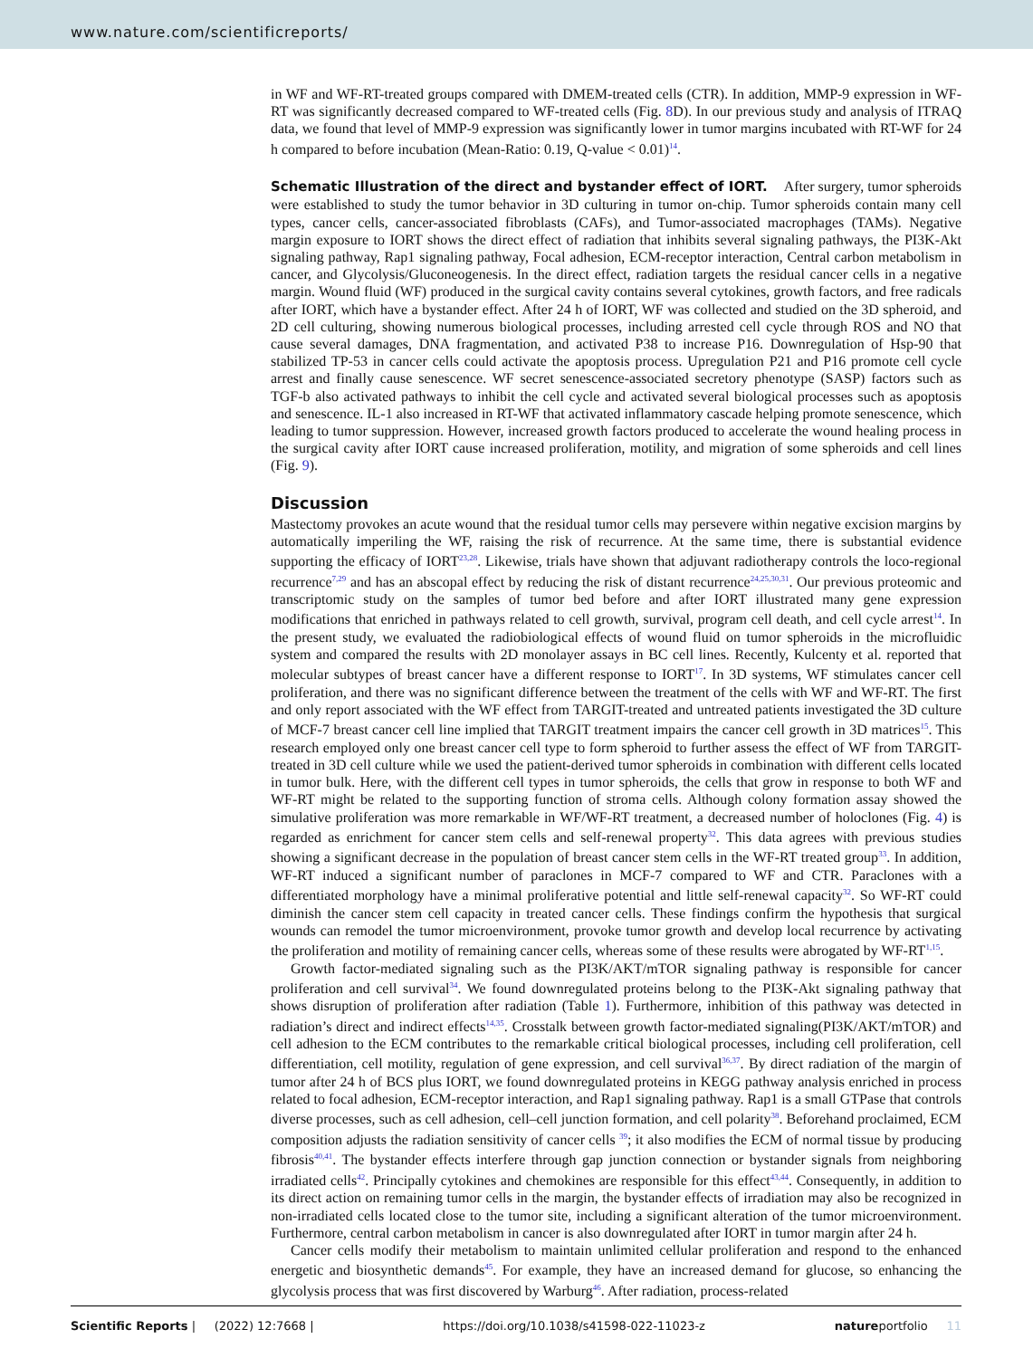www.nature.com/scientificreports/
in WF and WF-RT-treated groups compared with DMEM-treated cells (CTR). In addition, MMP-9 expression in WF-RT was significantly decreased compared to WF-treated cells (Fig. 8 D). In our previous study and analysis of ITRAQ data, we found that level of MMP-9 expression was significantly lower in tumor margins incubated with RT-WF for 24 h compared to before incubation (Mean-Ratio: 0.19, Q-value < 0.01)<sup>14</sup>.
Schematic Illustration of the direct and bystander effect of IORT.
After surgery, tumor spheroids were established to study the tumor behavior in 3D culturing in tumor on-chip. Tumor spheroids contain many cell types, cancer cells, cancer-associated fibroblasts (CAFs), and Tumor-associated macrophages (TAMs). Negative margin exposure to IORT shows the direct effect of radiation that inhibits several signaling pathways, the PI3K-Akt signaling pathway, Rap1 signaling pathway, Focal adhesion, ECM-receptor interaction, Central carbon metabolism in cancer, and Glycolysis/Gluconeogenesis. In the direct effect, radiation targets the residual cancer cells in a negative margin. Wound fluid (WF) produced in the surgical cavity contains several cytokines, growth factors, and free radicals after IORT, which have a bystander effect. After 24 h of IORT, WF was collected and studied on the 3D spheroid, and 2D cell culturing, showing numerous biological processes, including arrested cell cycle through ROS and NO that cause several damages, DNA fragmentation, and activated P38 to increase P16. Downregulation of Hsp-90 that stabilized TP-53 in cancer cells could activate the apoptosis process. Upregulation P21 and P16 promote cell cycle arrest and finally cause senescence. WF secret senescence-associated secretory phenotype (SASP) factors such as TGF-b also activated pathways to inhibit the cell cycle and activated several biological processes such as apoptosis and senescence. IL-1 also increased in RT-WF that activated inflammatory cascade helping promote senescence, which leading to tumor suppression. However, increased growth factors produced to accelerate the wound healing process in the surgical cavity after IORT cause increased proliferation, motility, and migration of some spheroids and cell lines (Fig. 9).
Discussion
Mastectomy provokes an acute wound that the residual tumor cells may persevere within negative excision margins by automatically imperiling the WF, raising the risk of recurrence. At the same time, there is substantial evidence supporting the efficacy of IORT<sup>23,28</sup>. Likewise, trials have shown that adjuvant radiotherapy controls the loco-regional recurrence<sup>7,29</sup> and has an abscopal effect by reducing the risk of distant recurrence<sup>24,25,30,31</sup>. Our previous proteomic and transcriptomic study on the samples of tumor bed before and after IORT illustrated many gene expression modifications that enriched in pathways related to cell growth, survival, program cell death, and cell cycle arrest<sup>14</sup>. In the present study, we evaluated the radiobiological effects of wound fluid on tumor spheroids in the microfluidic system and compared the results with 2D monolayer assays in BC cell lines. Recently, Kulcenty et al. reported that molecular subtypes of breast cancer have a different response to IORT<sup>17</sup>. In 3D systems, WF stimulates cancer cell proliferation, and there was no significant difference between the treatment of the cells with WF and WF-RT. The first and only report associated with the WF effect from TARGIT-treated and untreated patients investigated the 3D culture of MCF-7 breast cancer cell line implied that TARGIT treatment impairs the cancer cell growth in 3D matrices<sup>15</sup>. This research employed only one breast cancer cell type to form spheroid to further assess the effect of WF from TARGIT-treated in 3D cell culture while we used the patient-derived tumor spheroids in combination with different cells located in tumor bulk. Here, with the different cell types in tumor spheroids, the cells that grow in response to both WF and WF-RT might be related to the supporting function of stroma cells. Although colony formation assay showed the simulative proliferation was more remarkable in WF/WF-RT treatment, a decreased number of holoclones (Fig. 4) is regarded as enrichment for cancer stem cells and self-renewal property<sup>32</sup>. This data agrees with previous studies showing a significant decrease in the population of breast cancer stem cells in the WF-RT treated group<sup>33</sup>. In addition, WF-RT induced a significant number of paraclones in MCF-7 compared to WF and CTR. Paraclones with a differentiated morphology have a minimal proliferative potential and little self-renewal capacity<sup>32</sup>. So WF-RT could diminish the cancer stem cell capacity in treated cancer cells. These findings confirm the hypothesis that surgical wounds can remodel the tumor microenvironment, provoke tumor growth and develop local recurrence by activating the proliferation and motility of remaining cancer cells, whereas some of these results were abrogated by WF-RT<sup>1,15</sup>.
Growth factor-mediated signaling such as the PI3K/AKT/mTOR signaling pathway is responsible for cancer proliferation and cell survival<sup>34</sup>. We found downregulated proteins belong to the PI3K-Akt signaling pathway that shows disruption of proliferation after radiation (Table 1). Furthermore, inhibition of this pathway was detected in radiation’s direct and indirect effects<sup>14,35</sup>. Crosstalk between growth factor-mediated signaling(PI3K/AKT/mTOR) and cell adhesion to the ECM contributes to the remarkable critical biological processes, including cell proliferation, cell differentiation, cell motility, regulation of gene expression, and cell survival<sup>36,37</sup>. By direct radiation of the margin of tumor after 24 h of BCS plus IORT, we found downregulated proteins in KEGG pathway analysis enriched in process related to focal adhesion, ECM-receptor interaction, and Rap1 signaling pathway. Rap1 is a small GTPase that controls diverse processes, such as cell adhesion, cell–cell junction formation, and cell polarity<sup>38</sup>. Beforehand proclaimed, ECM composition adjusts the radiation sensitivity of cancer cells <sup>39</sup>; it also modifies the ECM of normal tissue by producing fibrosis<sup>40,41</sup>. The bystander effects interfere through gap junction connection or bystander signals from neighboring irradiated cells<sup>42</sup>. Principally cytokines and chemokines are responsible for this effect<sup>43,44</sup>. Consequently, in addition to its direct action on remaining tumor cells in the margin, the bystander effects of irradiation may also be recognized in non-irradiated cells located close to the tumor site, including a significant alteration of the tumor microenvironment. Furthermore, central carbon metabolism in cancer is also downregulated after IORT in tumor margin after 24 h.
Cancer cells modify their metabolism to maintain unlimited cellular proliferation and respond to the enhanced energetic and biosynthetic demands<sup>45</sup>. For example, they have an increased demand for glucose, so enhancing the glycolysis process that was first discovered by Warburg<sup>46</sup>. After radiation, process-related
Scientific Reports | (2022) 12:7668 | https://doi.org/10.1038/s41598-022-11023-z natureportfolio 11